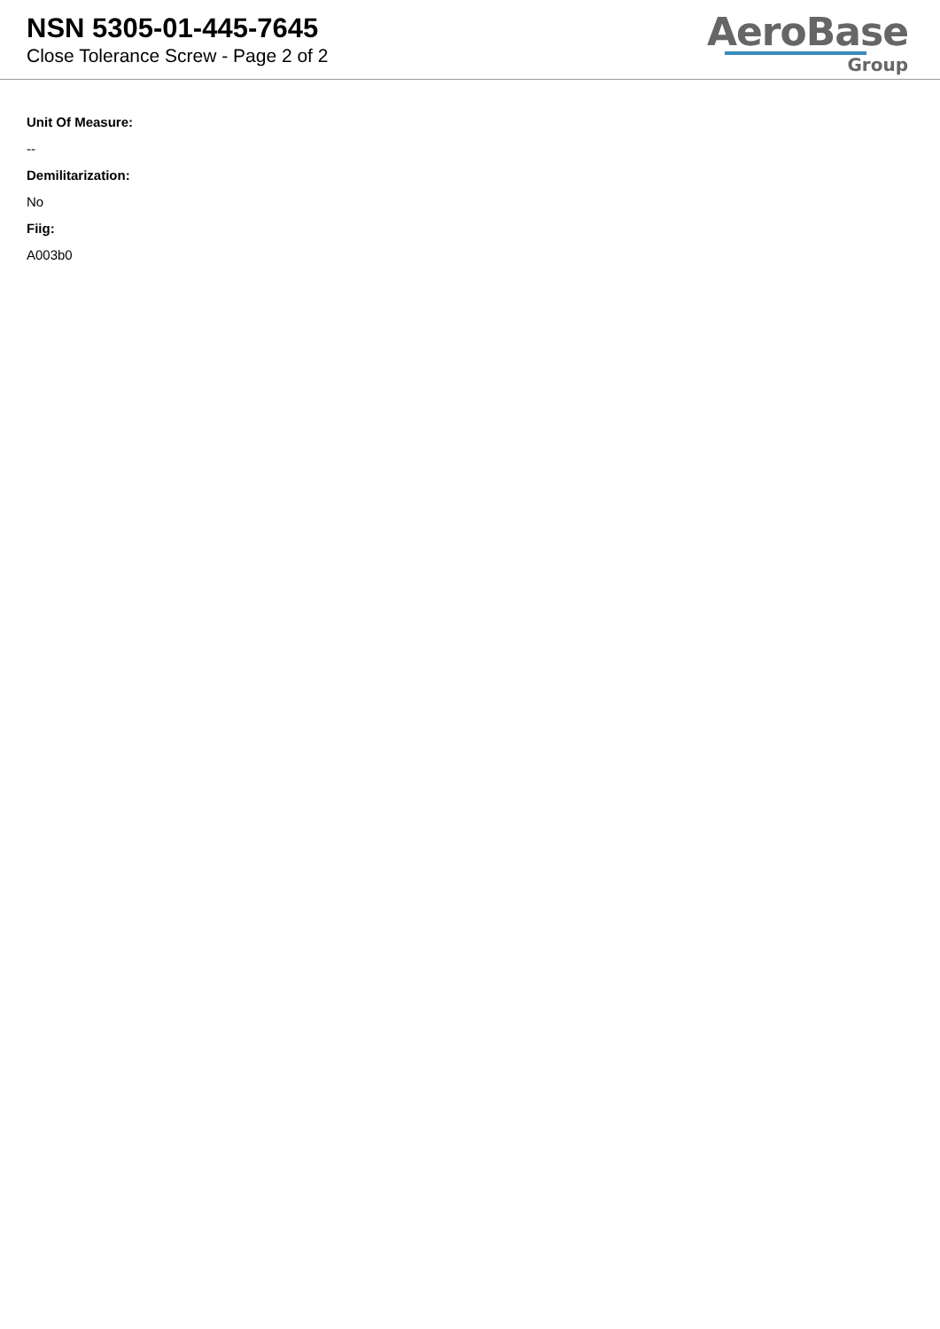NSN 5305-01-445-7645
Close Tolerance Screw - Page 2 of 2
AeroBase
Group
Unit Of Measure:
--
Demilitarization:
No
Fiig:
A003b0